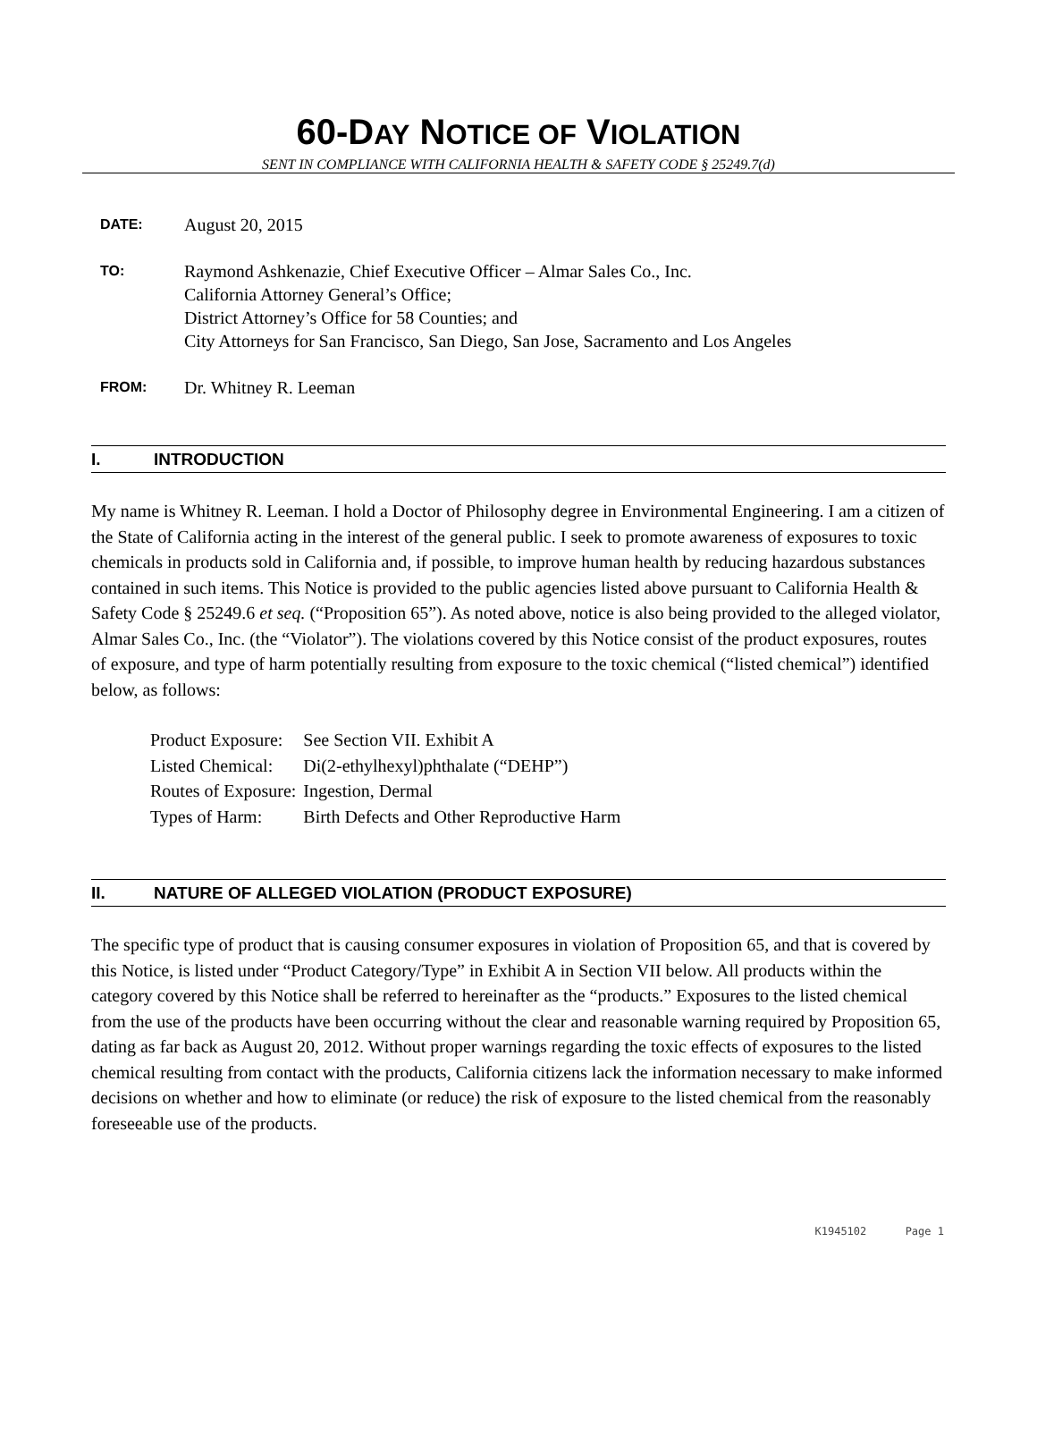60-DAY NOTICE OF VIOLATION
SENT IN COMPLIANCE WITH CALIFORNIA HEALTH & SAFETY CODE § 25249.7(d)
DATE:
August 20, 2015
TO:
Raymond Ashkenazie, Chief Executive Officer – Almar Sales Co., Inc.
California Attorney General’s Office;
District Attorney’s Office for 58 Counties; and
City Attorneys for San Francisco, San Diego, San Jose, Sacramento and Los Angeles
FROM:
Dr. Whitney R. Leeman
I. INTRODUCTION
My name is Whitney R. Leeman. I hold a Doctor of Philosophy degree in Environmental Engineering. I am a citizen of the State of California acting in the interest of the general public. I seek to promote awareness of exposures to toxic chemicals in products sold in California and, if possible, to improve human health by reducing hazardous substances contained in such items. This Notice is provided to the public agencies listed above pursuant to California Health & Safety Code § 25249.6 et seq. (“Proposition 65”). As noted above, notice is also being provided to the alleged violator, Almar Sales Co., Inc. (the “Violator”). The violations covered by this Notice consist of the product exposures, routes of exposure, and type of harm potentially resulting from exposure to the toxic chemical (“listed chemical”) identified below, as follows:
| Product Exposure: | See Section VII. Exhibit A |
| Listed Chemical: | Di(2-ethylhexyl)phthalate (“DEHP”) |
| Routes of Exposure: | Ingestion, Dermal |
| Types of Harm: | Birth Defects and Other Reproductive Harm |
II. NATURE OF ALLEGED VIOLATION (PRODUCT EXPOSURE)
The specific type of product that is causing consumer exposures in violation of Proposition 65, and that is covered by this Notice, is listed under “Product Category/Type” in Exhibit A in Section VII below. All products within the category covered by this Notice shall be referred to hereinafter as the “products.” Exposures to the listed chemical from the use of the products have been occurring without the clear and reasonable warning required by Proposition 65, dating as far back as August 20, 2012. Without proper warnings regarding the toxic effects of exposures to the listed chemical resulting from contact with the products, California citizens lack the information necessary to make informed decisions on whether and how to eliminate (or reduce) the risk of exposure to the listed chemical from the reasonably foreseeable use of the products.
K1945102 Page 1